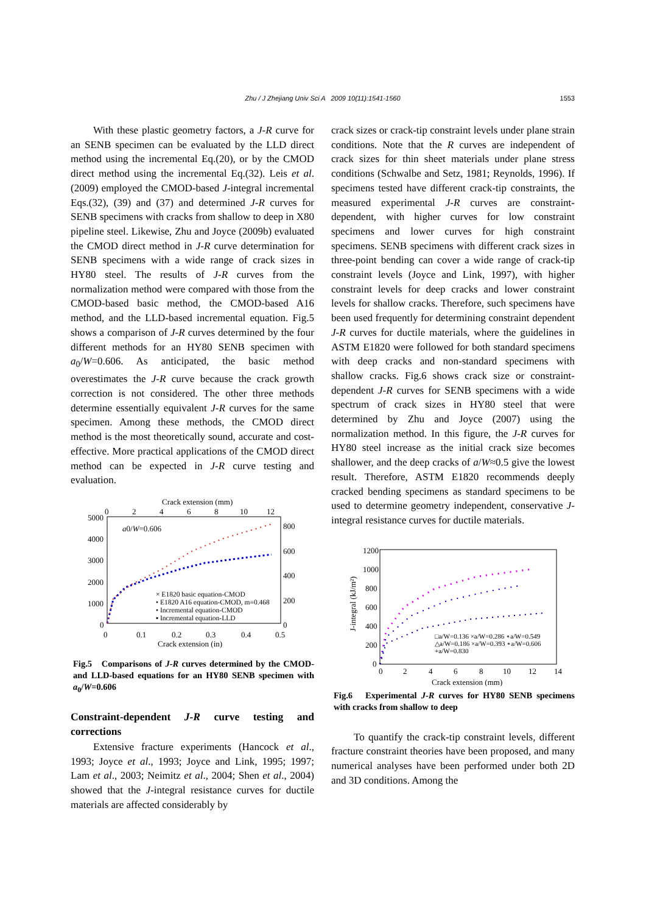Zhu / J Zhejiang Univ Sci A 2009 10(11):1541-1560
1553
With these plastic geometry factors, a J-R curve for an SENB specimen can be evaluated by the LLD direct method using the incremental Eq.(20), or by the CMOD direct method using the incremental Eq.(32). Leis et al.(2009) employed the CMOD-based J-integral incremental Eqs.(32), (39) and (37) and determined J-R curves for SENB specimens with cracks from shallow to deep in X80 pipeline steel. Likewise, Zhu and Joyce (2009b) evaluated the CMOD direct method in J-R curve determination for SENB specimens with a wide range of crack sizes in HY80 steel. The results of J-R curves from the normalization method were compared with those from the CMOD-based basic method, the CMOD-based A16 method, and the LLD-based incremental equation. Fig.5 shows a comparison of J-R curves determined by the four different methods for an HY80 SENB specimen with a<sub>0</sub>/W=0.606. As anticipated, the basic method overestimates the J-R curve because the crack growth correction is not considered. The other three methods determine essentially equivalent J-R curves for the same specimen. Among these methods, the CMOD direct method is the most theoretically sound, accurate and cost-effective. More practical applications of the CMOD direct method can be expected in J-R curve testing and evaluation.
Crack extension (mm)
0
2
4
6
8
10
12
5000
4000
3000
2000
1000
0
800
600
400
200
0
0
0.1
0.2
0.3
0.4
0.5
Crack extension (in)
a0/W=0.606
× E1820 basic equation-CMOD
• E1820 A16 equation-CMOD, m=0.468
• Incremental equation-CMOD
▪ Incremental equation-LLD
Fig.5 Comparisons of J-R curves determined by the CMOD- and LLD-based equations for an HY80 SENB specimen with a<sub>0</sub>/W=0.606
Constraint-dependent J-R curve testing and corrections
Extensive fracture experiments (Hancock et al., 1993; Joyce et al., 1993; Joyce and Link, 1995; 1997; Lam et al., 2003; Neimitz et al., 2004; Shen et al., 2004) showed that the J-integral resistance curves for ductile materials are affected considerably by
crack sizes or crack-tip constraint levels under plane strain conditions. Note that the R curves are independent of crack sizes for thin sheet materials under plane stress conditions (Schwalbe and Setz, 1981; Reynolds, 1996). If specimens tested have different crack-tip constraints, the measured experimental J-R curves are constraint-dependent, with higher curves for low constraint specimens and lower curves for high constraint specimens. SENB specimens with different crack sizes in three-point bending can cover a wide range of crack-tip constraint levels (Joyce and Link, 1997), with higher constraint levels for deep cracks and lower constraint levels for shallow cracks. Therefore, such specimens have been used frequently for determining constraint dependent J-R curves for ductile materials, where the guidelines in ASTM E1820 were followed for both standard specimens with deep cracks and non-standard specimens with shallow cracks. Fig.6 shows crack size or constraint-dependent J-R curves for SENB specimens with a wide spectrum of crack sizes in HY80 steel that were determined by Zhu and Joyce (2007) using the normalization method. In this figure, the J-R curves for HY80 steel increase as the initial crack size becomes shallower, and the deep cracks of a/W≈0.5 give the lowest result. Therefore, ASTM E1820 recommends deeply cracked bending specimens as standard specimens to be used to determine geometry independent, conservative J- integral resistance curves for ductile materials.
1200
1000
800
600
400
200
0
0
2
4
6
8
10
12
14
Crack extension (mm)
J-integral (kJ/m²)
□a/W=0.136 ×a/W=0.286 ∘a/W=0.549
△a/W=0.186 ×a/W=0.393 ∘a/W=0.606
+a/W=0.830
Fig.6 Experimental J-R curves for HY80 SENB specimens with cracks from shallow to deep
To quantify the crack-tip constraint levels, different fracture constraint theories have been proposed, and many numerical analyses have been performed under both 2D and 3D conditions. Among the